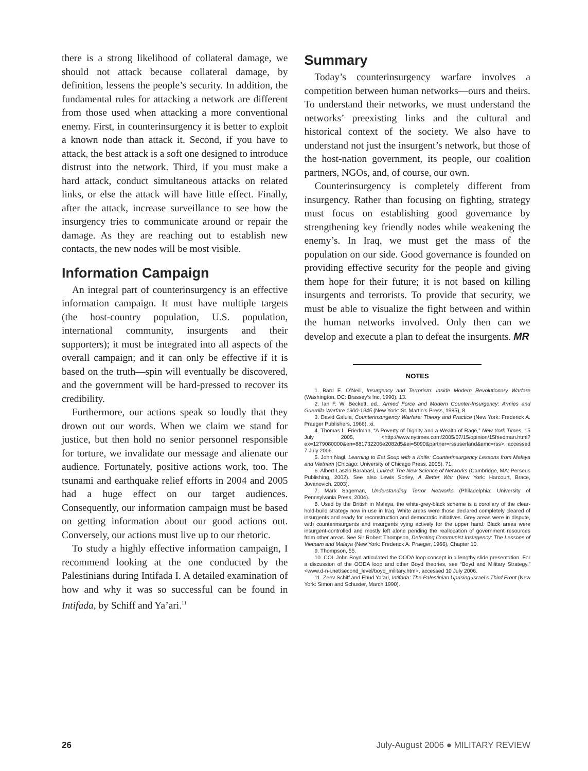there is a strong likelihood of collateral damage, we should not attack because collateral damage, by definition, lessens the people’s security. In addition, the fundamental rules for attacking a network are different from those used when attacking a more conventional enemy. First, in counterinsurgency it is better to exploit a known node than attack it. Second, if you have to attack, the best attack is a soft one designed to introduce distrust into the network. Third, if you must make a hard attack, conduct simultaneous attacks on related links, or else the attack will have little effect. Finally, after the attack, increase surveillance to see how the insurgency tries to communicate around or repair the damage. As they are reaching out to establish new contacts, the new nodes will be most visible.
Information Campaign
An integral part of counterinsurgency is an effective information campaign. It must have multiple targets (the host-country population, U.S. population, international community, insurgents and their supporters); it must be integrated into all aspects of the overall campaign; and it can only be effective if it is based on the truth—spin will eventually be discovered, and the government will be hard-pressed to recover its credibility.
Furthermore, our actions speak so loudly that they drown out our words. When we claim we stand for justice, but then hold no senior personnel responsible for torture, we invalidate our message and alienate our audience. Fortunately, positive actions work, too. The tsunami and earthquake relief efforts in 2004 and 2005 had a huge effect on our target audiences. Consequently, our information campaign must be based on getting information about our good actions out. Conversely, our actions must live up to our rhetoric.
To study a highly effective information campaign, I recommend looking at the one conducted by the Palestinians during Intifada I. A detailed examination of how and why it was so successful can be found in Intifada, by Schiff and Ya’ari.<sup>11</sup>
Summary
Today’s counterinsurgency warfare involves a competition between human networks—ours and theirs. To understand their networks, we must understand the networks’ preexisting links and the cultural and historical context of the society. We also have to understand not just the insurgent’s network, but those of the host-nation government, its people, our coalition partners, NGOs, and, of course, our own.
Counterinsurgency is completely different from insurgency. Rather than focusing on fighting, strategy must focus on establishing good governance by strengthening key friendly nodes while weakening the enemy’s. In Iraq, we must get the mass of the population on our side. Good governance is founded on providing effective security for the people and giving them hope for their future; it is not based on killing insurgents and terrorists. To provide that security, we must be able to visualize the fight between and within the human networks involved. Only then can we develop and execute a plan to defeat the insurgents. MR
NOTES
1. Bard E. O’Neill, Insurgency and Terrorism: Inside Modern Revolutionary Warfare (Washington, DC: Brassey’s Inc, 1990), 13.
2. Ian F. W. Beckett, ed., Armed Force and Modern Counter-Insurgency: Armies and Guerrilla Warfare 1900-1945 (New York: St. Martin’s Press, 1985), 8.
3. David Galula, Counterinsurgency Warfare: Theory and Practice (New York: Frederick A. Praeger Publishers, 1966), xi.
4. Thomas L. Friedman, “A Poverty of Dignity and a Wealth of Rage,” New York Times, 15 July 2005, <http://www.nytimes.com/2005/07/15/opinion/15friedman.html?ex=1279080000&en=881732206e2082d5&ei=5090&partner=rssuserland&emc=rss>, accessed 7 July 2006.
5. John Nagl, Learning to Eat Soup with a Knife: Counterinsurgency Lessons from Malaya and Vietnam (Chicago: University of Chicago Press, 2005), 71.
6. Albert-Laszlo Barabasi, Linked: The New Science of Networks (Cambridge, MA: Perseus Publishing, 2002). See also Lewis Sorley, A Better War (New York: Harcourt, Brace, Jovanovich, 2003).
7. Mark Sageman, Understanding Terror Networks (Philadelphia: University of Pennsylvania Press, 2004).
8. Used by the British in Malaya, the white-grey-black scheme is a corollary of the clear-hold-build strategy now in use in Iraq. White areas were those declared completely cleared of insurgents and ready for reconstruction and democratic initiatives. Grey areas were in dispute, with counterinsurgents and insurgents vying actively for the upper hand. Black areas were insurgent-controlled and mostly left alone pending the reallocation of government resources from other areas. See Sir Robert Thompson, Defeating Communist Insurgency: The Lessons of Vietnam and Malaya (New York: Frederick A. Praeger, 1966), Chapter 10.
9. Thompson, 55.
10. COL John Boyd articulated the OODA loop concept in a lengthy slide presentation. For a discussion of the OODA loop and other Boyd theories, see “Boyd and Military Strategy,” <www.d-n-i.net/second_level/boyd_military.htm>, accessed 10 July 2006.
11. Zeev Schiff and Ehud Ya’ari, Intifada: The Palestinian Uprising-Israel’s Third Front (New York: Simon and Schuster, March 1990).
26 July-August 2006 ● MILITARY REVIEW